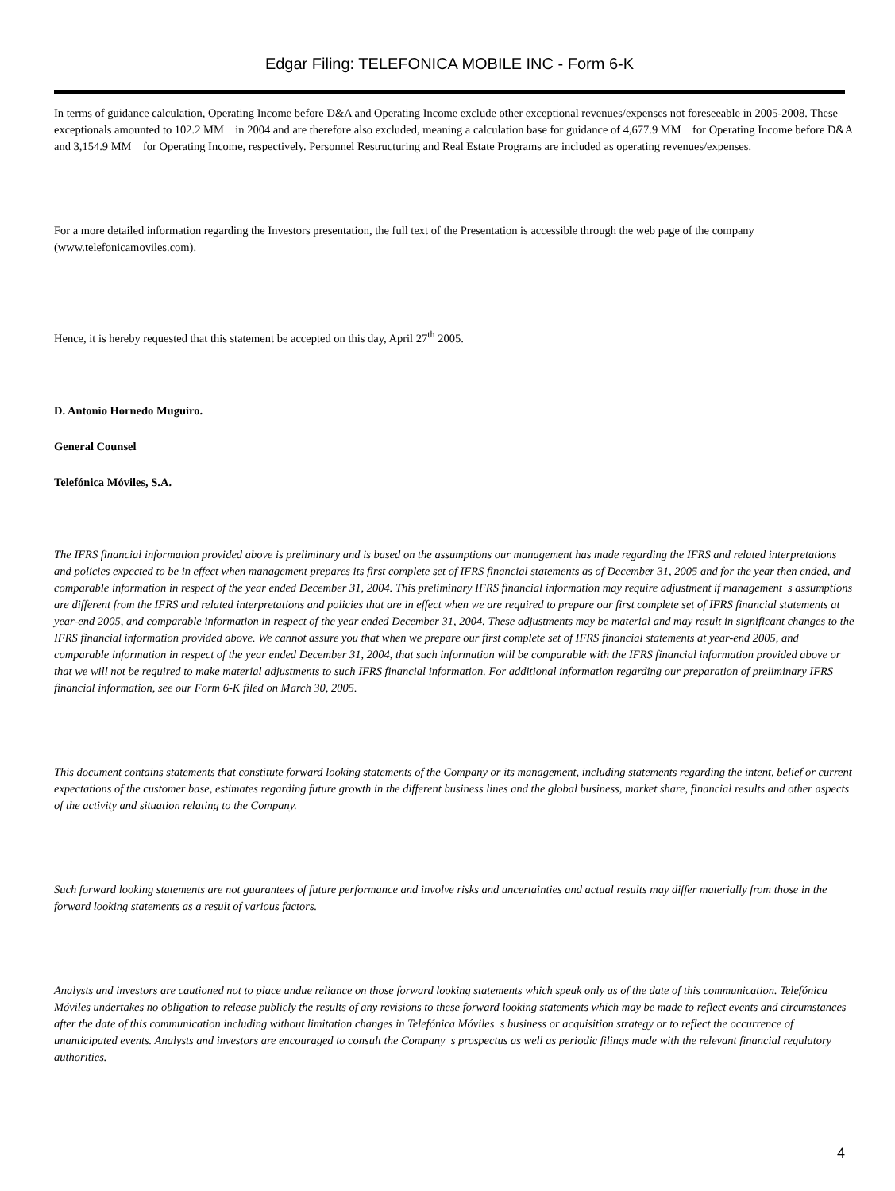Edgar Filing: TELEFONICA MOBILE INC - Form 6-K
In terms of guidance calculation, Operating Income before D&A and Operating Income exclude other exceptional revenues/expenses not foreseeable in 2005-2008. These exceptionals amounted to 102.2 MM in 2004 and are therefore also excluded, meaning a calculation base for guidance of 4,677.9 MM for Operating Income before D&A and 3,154.9 MM for Operating Income, respectively. Personnel Restructuring and Real Estate Programs are included as operating revenues/expenses.
For a more detailed information regarding the Investors presentation, the full text of the Presentation is accessible through the web page of the company (www.telefonicamoviles.com).
Hence, it is hereby requested that this statement be accepted on this day, April 27<sup>th</sup> 2005.
D. Antonio Hornedo Muguiro.
General Counsel
Telefónica Móviles, S.A.
The IFRS financial information provided above is preliminary and is based on the assumptions our management has made regarding the IFRS and related interpretations and policies expected to be in effect when management prepares its first complete set of IFRS financial statements as of December 31, 2005 and for the year then ended, and comparable information in respect of the year ended December 31, 2004. This preliminary IFRS financial information may require adjustment if management s assumptions are different from the IFRS and related interpretations and policies that are in effect when we are required to prepare our first complete set of IFRS financial statements at year-end 2005, and comparable information in respect of the year ended December 31, 2004. These adjustments may be material and may result in significant changes to the IFRS financial information provided above. We cannot assure you that when we prepare our first complete set of IFRS financial statements at year-end 2005, and comparable information in respect of the year ended December 31, 2004, that such information will be comparable with the IFRS financial information provided above or that we will not be required to make material adjustments to such IFRS financial information. For additional information regarding our preparation of preliminary IFRS financial information, see our Form 6-K filed on March 30, 2005.
This document contains statements that constitute forward looking statements of the Company or its management, including statements regarding the intent, belief or current expectations of the customer base, estimates regarding future growth in the different business lines and the global business, market share, financial results and other aspects of the activity and situation relating to the Company.
Such forward looking statements are not guarantees of future performance and involve risks and uncertainties and actual results may differ materially from those in the forward looking statements as a result of various factors.
Analysts and investors are cautioned not to place undue reliance on those forward looking statements which speak only as of the date of this communication. Telefónica Móviles undertakes no obligation to release publicly the results of any revisions to these forward looking statements which may be made to reflect events and circumstances after the date of this communication including without limitation changes in Telefónica Móviles s business or acquisition strategy or to reflect the occurrence of unanticipated events. Analysts and investors are encouraged to consult the Company s prospectus as well as periodic filings made with the relevant financial regulatory authorities.
4